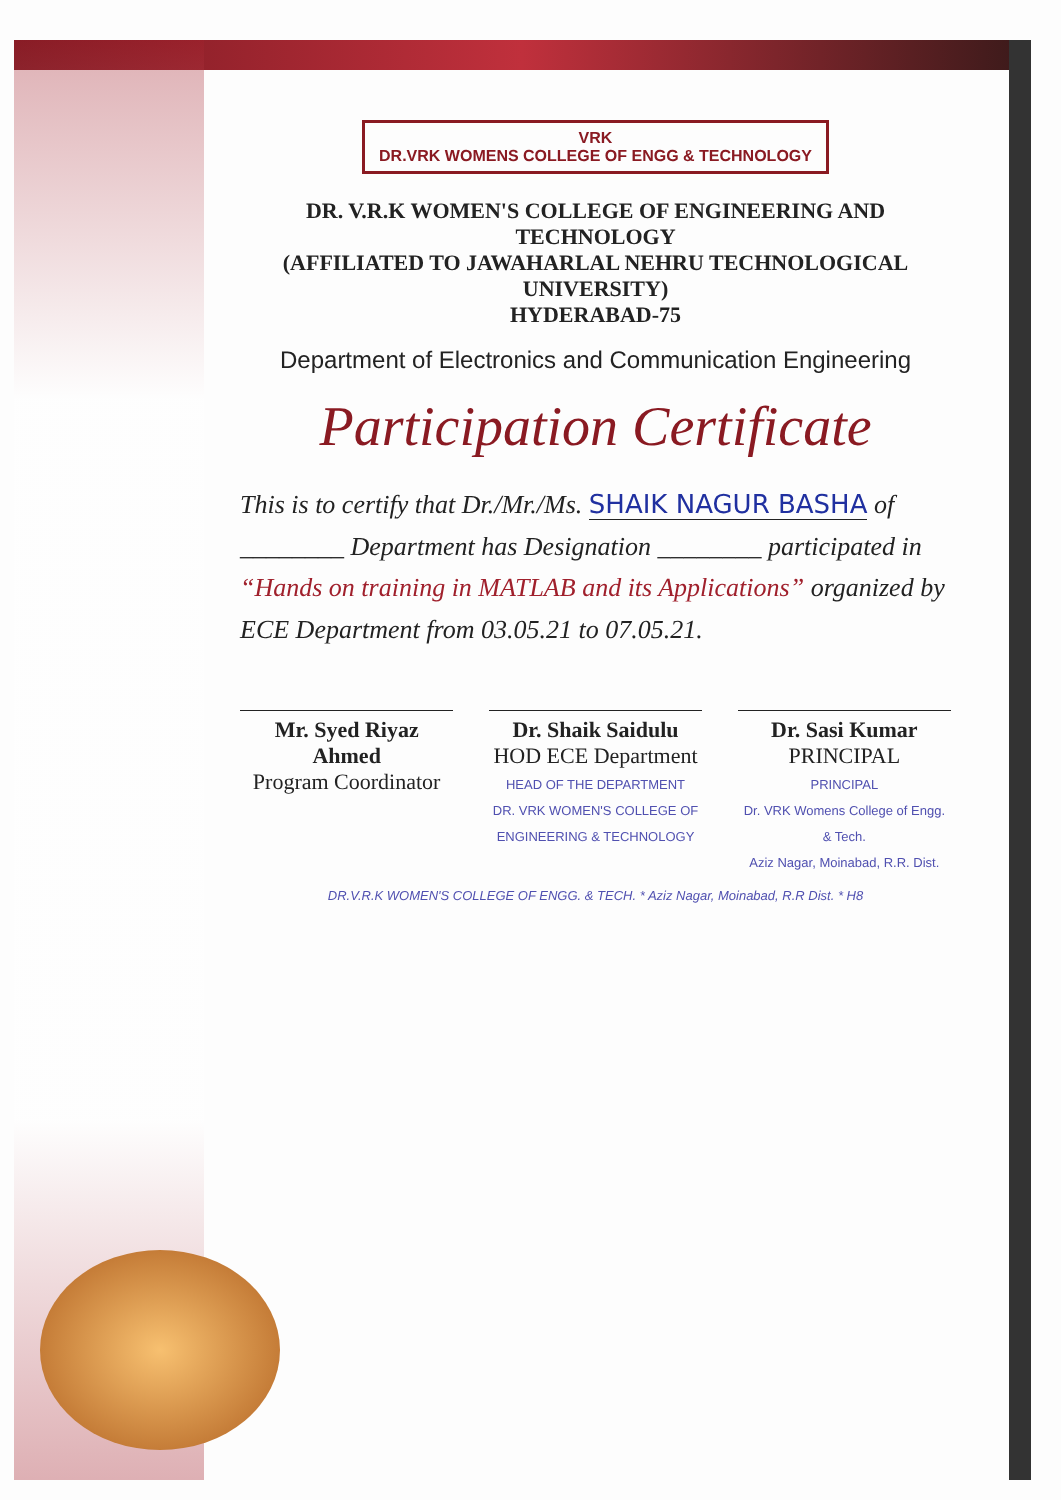VRK
DR.VRK WOMENS COLLEGE OF ENGG & TECHNOLOGY
DR. V.R.K WOMEN'S COLLEGE OF ENGINEERING AND TECHNOLOGY
(AFFILIATED TO JAWAHARLAL NEHRU TECHNOLOGICAL UNIVERSITY)
HYDERABAD-75
Department of Electronics and Communication Engineering
Participation Certificate
This is to certify that Dr./Mr./Ms. SHAIK NAGUR BASHA of ________ Department has Designation ________ participated in “Hands on training in MATLAB and its Applications” organized by ECE Department from 03.05.21 to 07.05.21.
Mr. Syed Riyaz Ahmed
Program Coordinator
Dr. Shaik Saidulu
HOD ECE Department
HEAD OF THE DEPARTMENT
DR. VRK WOMEN'S COLLEGE OF ENGINEERING & TECHNOLOGY
Dr. Sasi Kumar
PRINCIPAL
PRINCIPAL
Dr. VRK Womens College of Engg. & Tech.
Aziz Nagar, Moinabad, R.R. Dist.
DR.V.R.K WOMEN'S COLLEGE OF ENGG. & TECH. * Aziz Nagar, Moinabad, R.R Dist. * H8